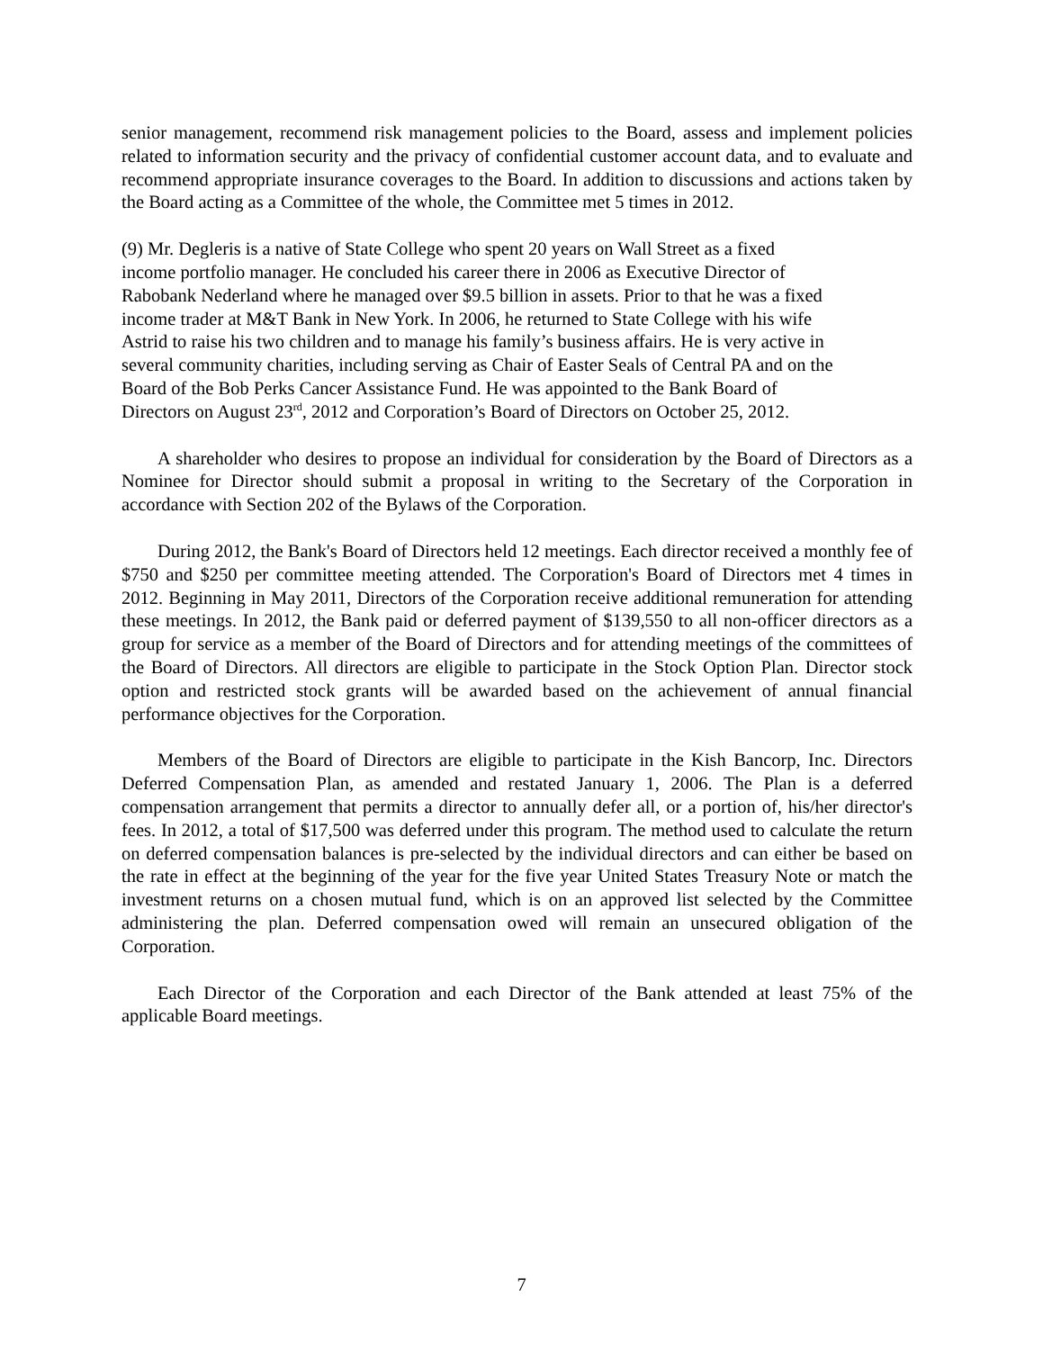senior management, recommend risk management policies to the Board, assess and implement policies related to information security and the privacy of confidential customer account data, and to evaluate and recommend appropriate insurance coverages to the Board. In addition to discussions and actions taken by the Board acting as a Committee of the whole, the Committee met 5 times in 2012.
(9) Mr. Degleris is a native of State College who spent 20 years on Wall Street as a fixed
income portfolio manager. He concluded his career there in 2006 as Executive Director of
Rabobank Nederland where he managed over $9.5 billion in assets. Prior to that he was a fixed
income trader at M&T Bank in New York. In 2006, he returned to State College with his wife
Astrid to raise his two children and to manage his family’s business affairs. He is very active in
several community charities, including serving as Chair of Easter Seals of Central PA and on the
Board of the Bob Perks Cancer Assistance Fund. He was appointed to the Bank Board of
Directors on August 23<sup>rd</sup>, 2012 and Corporation’s Board of Directors on October 25, 2012.
A shareholder who desires to propose an individual for consideration by the Board of Directors as a Nominee for Director should submit a proposal in writing to the Secretary of the Corporation in accordance with Section 202 of the Bylaws of the Corporation.
During 2012, the Bank's Board of Directors held 12 meetings. Each director received a monthly fee of $750 and $250 per committee meeting attended. The Corporation's Board of Directors met 4 times in 2012. Beginning in May 2011, Directors of the Corporation receive additional remuneration for attending these meetings. In 2012, the Bank paid or deferred payment of $139,550 to all non-officer directors as a group for service as a member of the Board of Directors and for attending meetings of the committees of the Board of Directors. All directors are eligible to participate in the Stock Option Plan. Director stock option and restricted stock grants will be awarded based on the achievement of annual financial performance objectives for the Corporation.
Members of the Board of Directors are eligible to participate in the Kish Bancorp, Inc. Directors Deferred Compensation Plan, as amended and restated January 1, 2006. The Plan is a deferred compensation arrangement that permits a director to annually defer all, or a portion of, his/her director's fees. In 2012, a total of $17,500 was deferred under this program. The method used to calculate the return on deferred compensation balances is pre-selected by the individual directors and can either be based on the rate in effect at the beginning of the year for the five year United States Treasury Note or match the investment returns on a chosen mutual fund, which is on an approved list selected by the Committee administering the plan. Deferred compensation owed will remain an unsecured obligation of the Corporation.
Each Director of the Corporation and each Director of the Bank attended at least 75% of the applicable Board meetings.
7